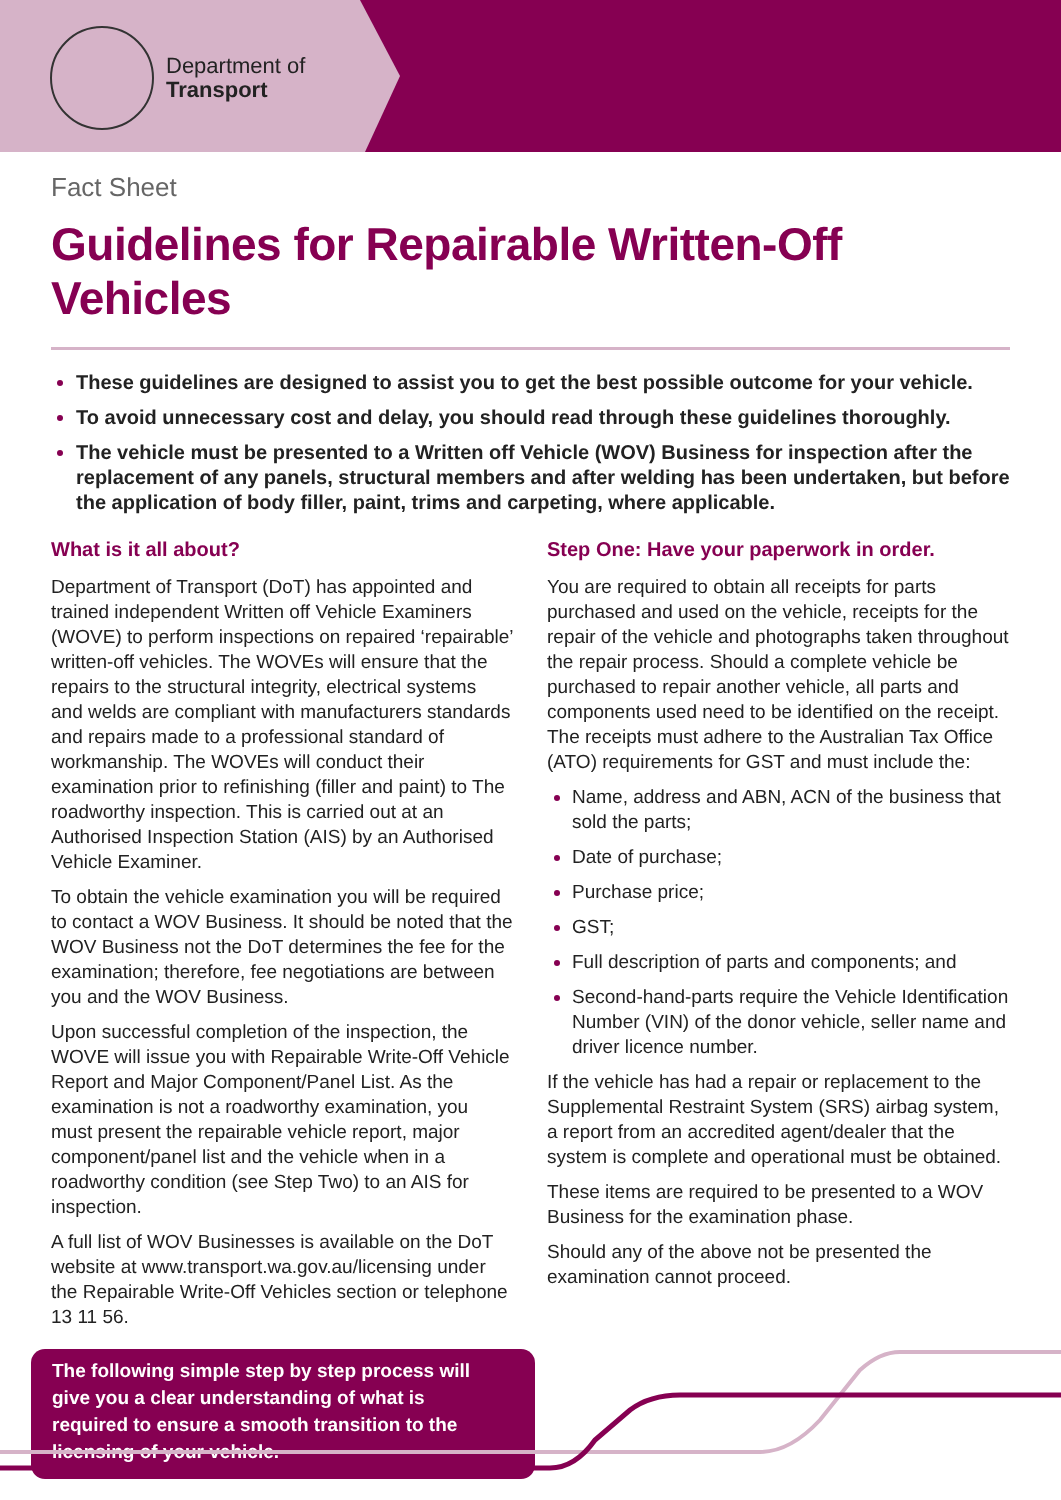Department of
Transport
Fact Sheet
Guidelines for Repairable Written-Off Vehicles
These guidelines are designed to assist you to get the best possible outcome for your vehicle.
To avoid unnecessary cost and delay, you should read through these guidelines thoroughly.
The vehicle must be presented to a Written off Vehicle (WOV) Business for inspection after the replacement of any panels, structural members and after welding has been undertaken, but before the application of body filler, paint, trims and carpeting, where applicable.
What is it all about?
Department of Transport (DoT) has appointed and trained independent Written off Vehicle Examiners (WOVE) to perform inspections on repaired ‘repairable’ written-off vehicles. The WOVEs will ensure that the repairs to the structural integrity, electrical systems and welds are compliant with manufacturers standards and repairs made to a professional standard of workmanship. The WOVEs will conduct their examination prior to refinishing (filler and paint) to The roadworthy inspection. This is carried out at an Authorised Inspection Station (AIS) by an Authorised Vehicle Examiner.
To obtain the vehicle examination you will be required to contact a WOV Business. It should be noted that the WOV Business not the DoT determines the fee for the examination; therefore, fee negotiations are between you and the WOV Business.
Upon successful completion of the inspection, the WOVE will issue you with Repairable Write-Off Vehicle Report and Major Component/Panel List. As the examination is not a roadworthy examination, you must present the repairable vehicle report, major component/panel list and the vehicle when in a roadworthy condition (see Step Two) to an AIS for inspection.
A full list of WOV Businesses is available on the DoT website at www.transport.wa.gov.au/licensing under the Repairable Write-Off Vehicles section or telephone 13 11 56.
The following simple step by step process will give you a clear understanding of what is required to ensure a smooth transition to the licensing of your vehicle.
Step One: Have your paperwork in order.
You are required to obtain all receipts for parts purchased and used on the vehicle, receipts for the repair of the vehicle and photographs taken throughout the repair process. Should a complete vehicle be purchased to repair another vehicle, all parts and components used need to be identified on the receipt. The receipts must adhere to the Australian Tax Office (ATO) requirements for GST and must include the:
Name, address and ABN, ACN of the business that sold the parts;
Date of purchase;
Purchase price;
GST;
Full description of parts and components; and
Second-hand-parts require the Vehicle Identification Number (VIN) of the donor vehicle, seller name and driver licence number.
If the vehicle has had a repair or replacement to the Supplemental Restraint System (SRS) airbag system, a report from an accredited agent/dealer that the system is complete and operational must be obtained.
These items are required to be presented to a WOV Business for the examination phase.
Should any of the above not be presented the examination cannot proceed.